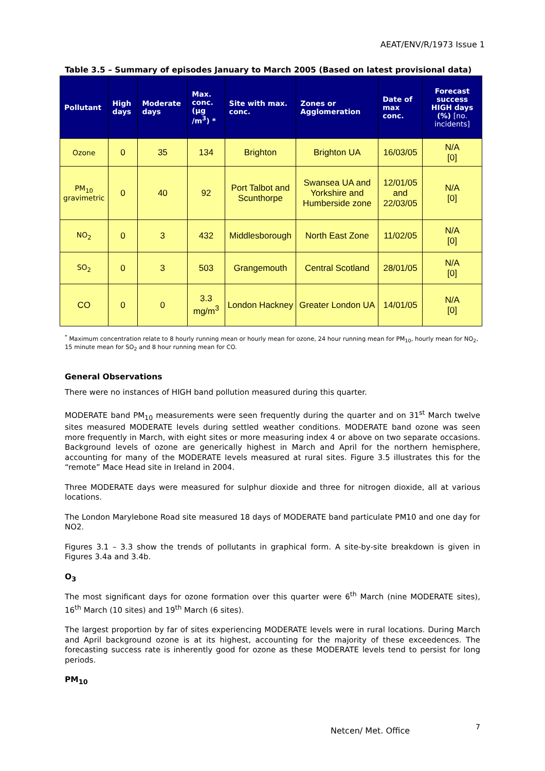AEAT/ENV/R/1973 Issue 1
Table 3.5 – Summary of episodes January to March 2005 (Based on latest provisional data)
| Pollutant | High days | Moderate days | Max. conc. (µg /m<sup>3</sup>) * | Site with max. conc. | Zones or Agglomeration | Date of max conc. | Forecast success HIGH days (%) [no. incidents] |
| --- | --- | --- | --- | --- | --- | --- | --- |
| Ozone | 0 | 35 | 134 | Brighton | Brighton UA | 16/03/05 | N/A [0] |
| PM<sub>10</sub> gravimetric | 0 | 40 | 92 | Port Talbot and Scunthorpe | Swansea UA and Yorkshire and Humberside zone | 12/01/05 and 22/03/05 | N/A [0] |
| NO<sub>2</sub> | 0 | 3 | 432 | Middlesborough | North East Zone | 11/02/05 | N/A [0] |
| SO<sub>2</sub> | 0 | 3 | 503 | Grangemouth | Central Scotland | 28/01/05 | N/A [0] |
| CO | 0 | 0 | 3.3 mg/m<sup>3</sup> | London Hackney | Greater London UA | 14/01/05 | N/A [0] |
<sup>*</sup> Maximum concentration relate to 8 hourly running mean or hourly mean for ozone, 24 hour running mean for PM<sub>10</sub>, hourly mean for NO<sub>2</sub>, 15 minute mean for SO<sub>2</sub> and 8 hour running mean for CO.
General Observations
There were no instances of HIGH band pollution measured during this quarter.
MODERATE band PM<sub>10</sub> measurements were seen frequently during the quarter and on 31<sup>st</sup> March twelve sites measured MODERATE levels during settled weather conditions. MODERATE band ozone was seen more frequently in March, with eight sites or more measuring index 4 or above on two separate occasions. Background levels of ozone are generically highest in March and April for the northern hemisphere, accounting for many of the MODERATE levels measured at rural sites. Figure 3.5 illustrates this for the “remote” Mace Head site in Ireland in 2004.
Three MODERATE days were measured for sulphur dioxide and three for nitrogen dioxide, all at various locations.
The London Marylebone Road site measured 18 days of MODERATE band particulate PM10 and one day for NO2.
Figures 3.1 – 3.3 show the trends of pollutants in graphical form. A site-by-site breakdown is given in Figures 3.4a and 3.4b.
O<sub>3</sub>
The most significant days for ozone formation over this quarter were 6<sup>th</sup> March (nine MODERATE sites), 16<sup>th</sup> March (10 sites) and 19<sup>th</sup> March (6 sites).
The largest proportion by far of sites experiencing MODERATE levels were in rural locations. During March and April background ozone is at its highest, accounting for the majority of these exceedences. The forecasting success rate is inherently good for ozone as these MODERATE levels tend to persist for long periods.
PM<sub>10</sub>
Netcen/ Met. Office 7